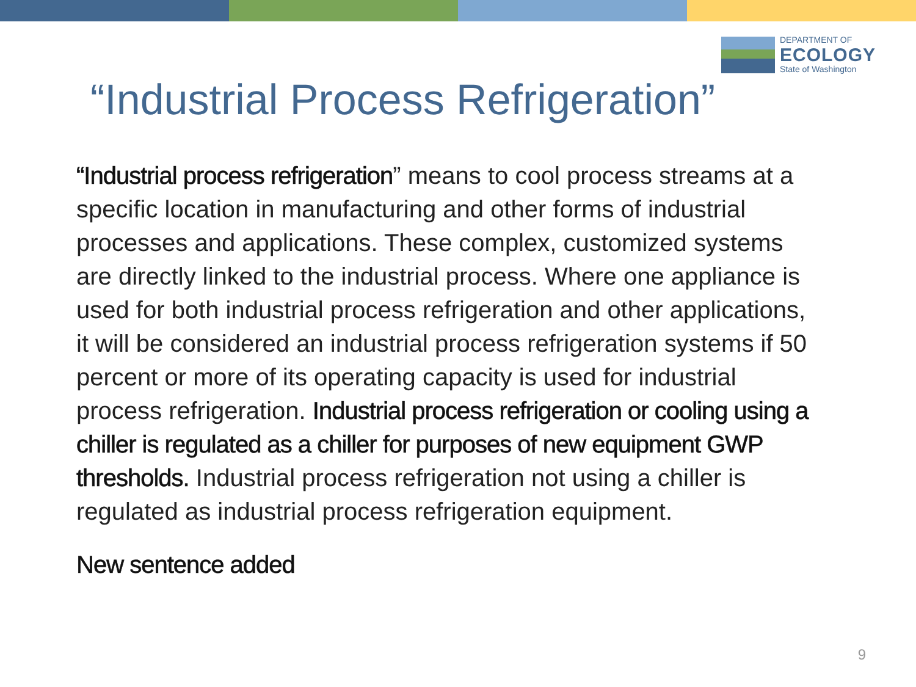DEPARTMENT OF
ECOLOGY
State of Washington
“Industrial Process Refrigeration”
“Industrial process refrigeration” means to cool process streams at a specific location in manufacturing and other forms of industrial processes and applications. These complex, customized systems are directly linked to the industrial process. Where one appliance is used for both industrial process refrigeration and other applications, it will be considered an industrial process refrigeration systems if 50 percent or more of its operating capacity is used for industrial process refrigeration. Industrial process refrigeration or cooling using a chiller is regulated as a chiller for purposes of new equipment GWP thresholds. Industrial process refrigeration not using a chiller is regulated as industrial process refrigeration equipment.
New sentence added
9